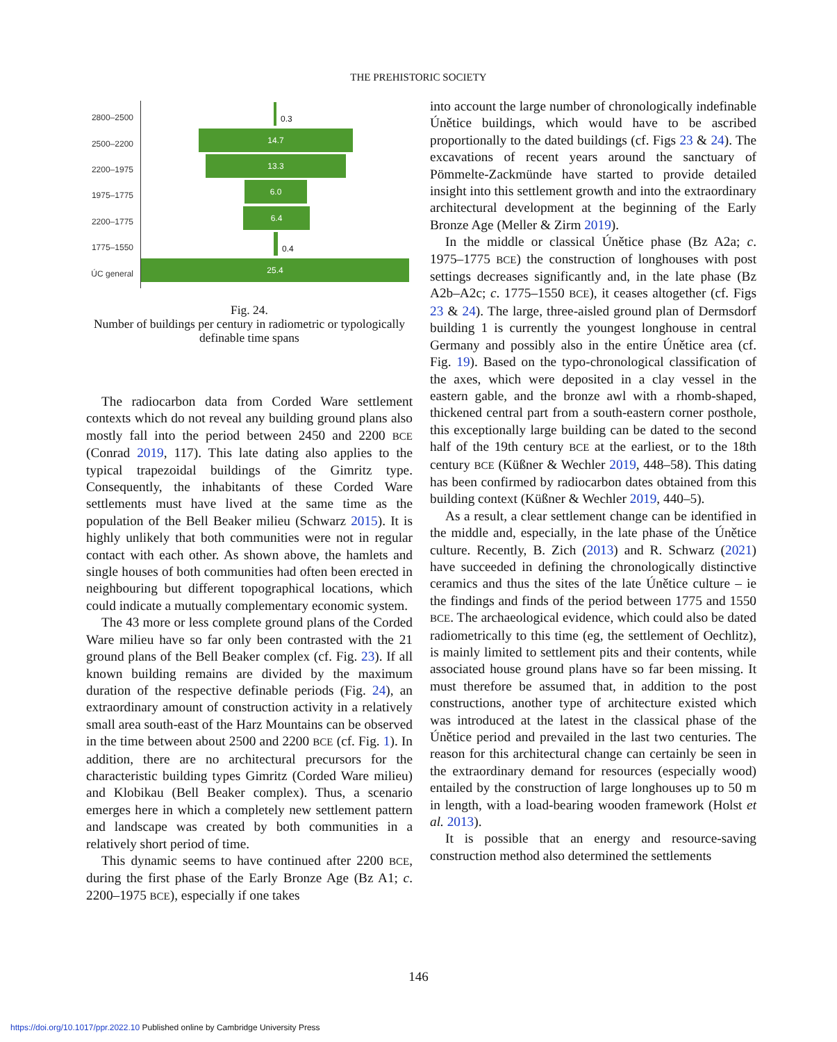THE PREHISTORIC SOCIETY
2800–2500 0.3
2500–2200
14.7
2200–1975
13.3
1975–1775
6.0
2200–1775
6.4
1775–1550 0.4
ÚC general
25.4
Fig. 24.
Number of buildings per century in radiometric or typologically definable time spans
The radiocarbon data from Corded Ware settlement contexts which do not reveal any building ground plans also mostly fall into the period between 2450 and 2200 BCE (Conrad 2019, 117). This late dating also applies to the typical trapezoidal buildings of the Gimritz type. Consequently, the inhabitants of these Corded Ware settlements must have lived at the same time as the population of the Bell Beaker milieu (Schwarz 2015). It is highly unlikely that both communities were not in regular contact with each other. As shown above, the hamlets and single houses of both communities had often been erected in neighbouring but different topographical locations, which could indicate a mutually complementary economic system.
The 43 more or less complete ground plans of the Corded Ware milieu have so far only been contrasted with the 21 ground plans of the Bell Beaker complex (cf. Fig. 23). If all known building remains are divided by the maximum duration of the respective definable periods (Fig. 24), an extraordinary amount of construction activity in a relatively small area south-east of the Harz Mountains can be observed in the time between about 2500 and 2200 BCE (cf. Fig. 1). In addition, there are no architectural precursors for the characteristic building types Gimritz (Corded Ware milieu) and Klobikau (Bell Beaker complex). Thus, a scenario emerges here in which a completely new settlement pattern and landscape was created by both communities in a relatively short period of time.
This dynamic seems to have continued after 2200 BCE, during the first phase of the Early Bronze Age (Bz A1; c. 2200–1975 BCE), especially if one takes
into account the large number of chronologically indefinable Únětice buildings, which would have to be ascribed proportionally to the dated buildings (cf. Figs 23 & 24). The excavations of recent years around the sanctuary of Pömmelte-Zackmünde have started to provide detailed insight into this settlement growth and into the extraordinary architectural development at the beginning of the Early Bronze Age (Meller & Zirm 2019).
In the middle or classical Únětice phase (Bz A2a; c. 1975–1775 BCE) the construction of longhouses with post settings decreases significantly and, in the late phase (Bz A2b–A2c; c. 1775–1550 BCE), it ceases altogether (cf. Figs 23 & 24). The large, three-aisled ground plan of Dermsdorf building 1 is currently the youngest longhouse in central Germany and possibly also in the entire Únětice area (cf. Fig. 19). Based on the typo-chronological classification of the axes, which were deposited in a clay vessel in the eastern gable, and the bronze awl with a rhomb-shaped, thickened central part from a south-eastern corner posthole, this exceptionally large building can be dated to the second half of the 19th century BCE at the earliest, or to the 18th century BCE (Küßner & Wechler 2019, 448–58). This dating has been confirmed by radiocarbon dates obtained from this building context (Küßner & Wechler 2019, 440–5).
As a result, a clear settlement change can be identified in the middle and, especially, in the late phase of the Únětice culture. Recently, B. Zich (2013) and R. Schwarz (2021) have succeeded in defining the chronologically distinctive ceramics and thus the sites of the late Únětice culture – ie the findings and finds of the period between 1775 and 1550 BCE. The archaeological evidence, which could also be dated radiometrically to this time (eg, the settlement of Oechlitz), is mainly limited to settlement pits and their contents, while associated house ground plans have so far been missing. It must therefore be assumed that, in addition to the post constructions, another type of architecture existed which was introduced at the latest in the classical phase of the Únětice period and prevailed in the last two centuries. The reason for this architectural change can certainly be seen in the extraordinary demand for resources (especially wood) entailed by the construction of large longhouses up to 50 m in length, with a load-bearing wooden framework (Holst et al. 2013).
It is possible that an energy and resource-saving construction method also determined the settlements
146
https://doi.org/10.1017/ppr.2022.10 Published online by Cambridge University Press